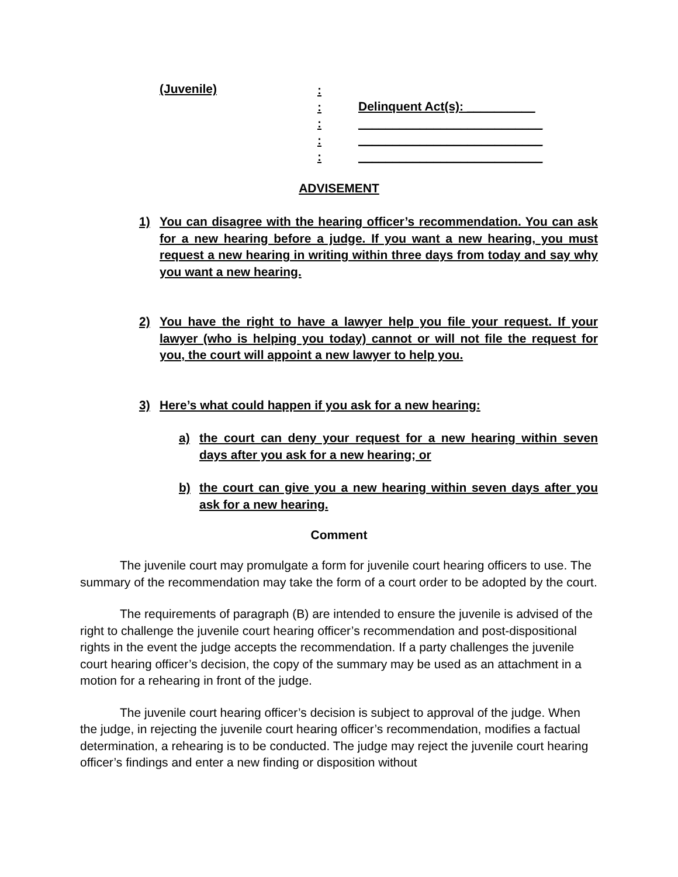(Juvenile)
:
:
:
:
:
Delinquent Act(s): __________
___________________________
___________________________
___________________________
ADVISEMENT
1) You can disagree with the hearing officer’s recommendation. You can ask for a new hearing before a judge. If you want a new hearing, you must request a new hearing in writing within three days from today and say why you want a new hearing.
2) You have the right to have a lawyer help you file your request. If your lawyer (who is helping you today) cannot or will not file the request for you, the court will appoint a new lawyer to help you.
3) Here’s what could happen if you ask for a new hearing:
a) the court can deny your request for a new hearing within seven days after you ask for a new hearing; or
b) the court can give you a new hearing within seven days after you ask for a new hearing.
Comment
The juvenile court may promulgate a form for juvenile court hearing officers to use. The summary of the recommendation may take the form of a court order to be adopted by the court.
The requirements of paragraph (B) are intended to ensure the juvenile is advised of the right to challenge the juvenile court hearing officer’s recommendation and post-dispositional rights in the event the judge accepts the recommendation. If a party challenges the juvenile court hearing officer’s decision, the copy of the summary may be used as an attachment in a motion for a rehearing in front of the judge.
The juvenile court hearing officer’s decision is subject to approval of the judge. When the judge, in rejecting the juvenile court hearing officer’s recommendation, modifies a factual determination, a rehearing is to be conducted. The judge may reject the juvenile court hearing officer’s findings and enter a new finding or disposition without